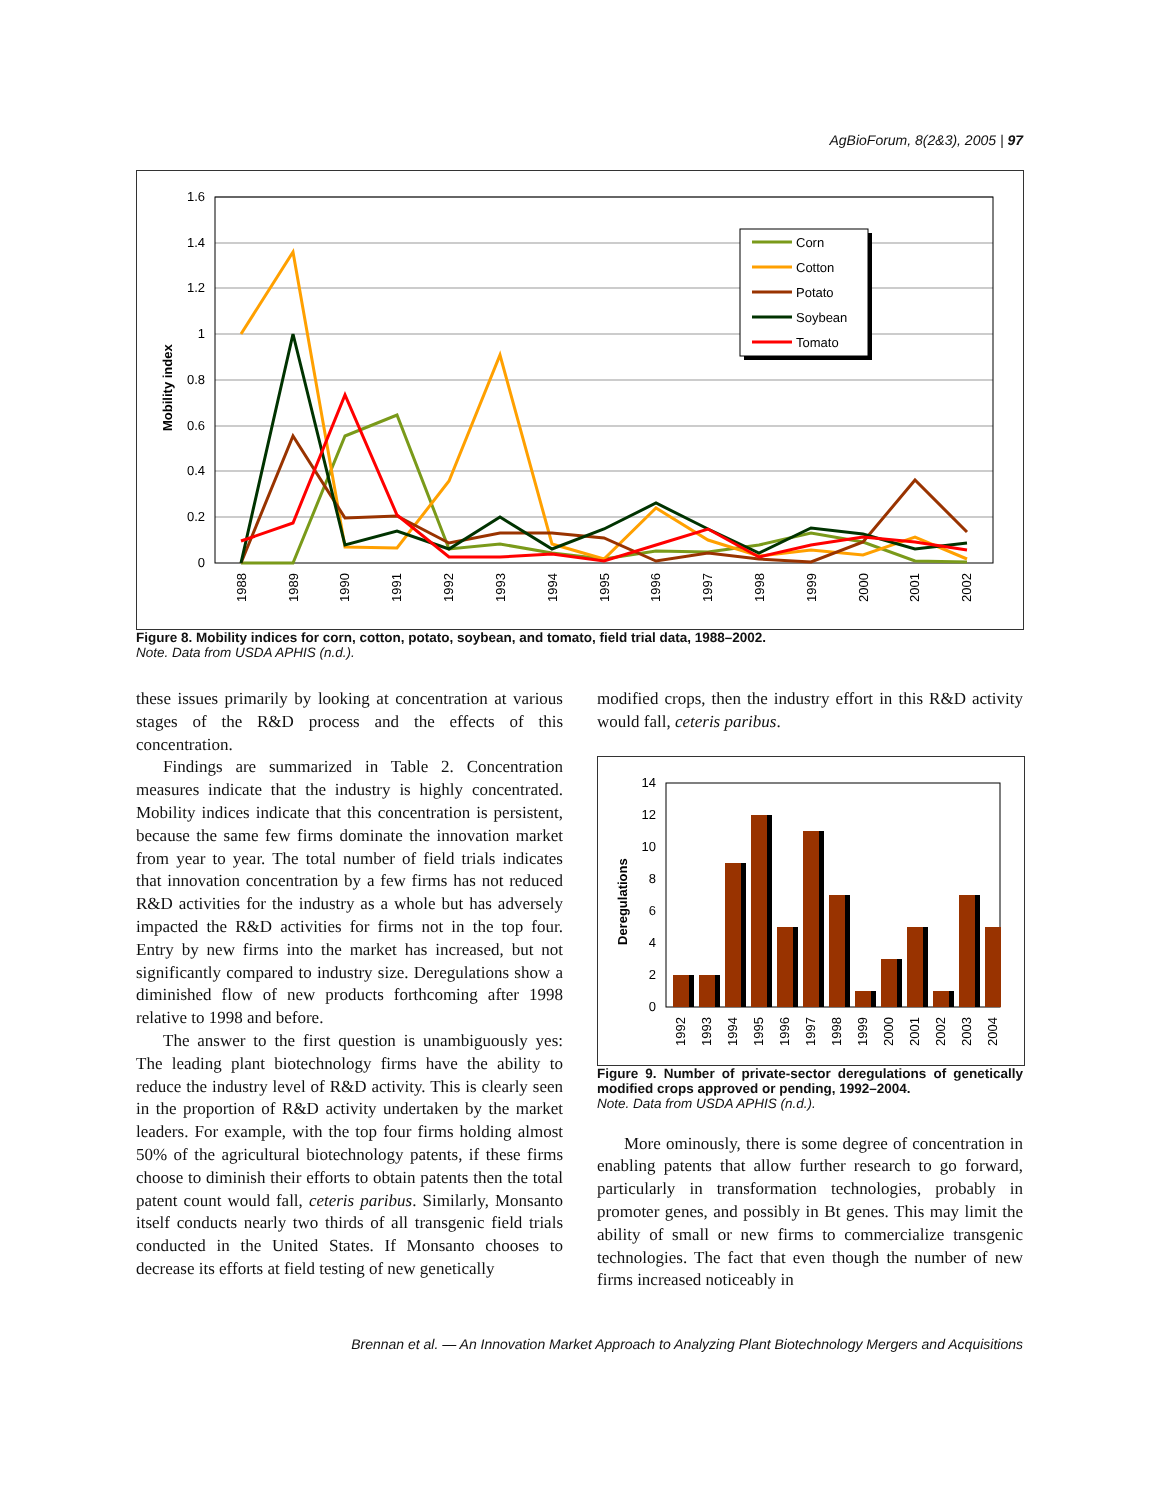AgBioForum, 8(2&3), 2005 | 97
1.6
1.4
1.2
1
0.8
0.6
0.4
0.2
0
Mobility index
1988
1989
1990
1991
1992
1993
1994
1995
1996
1997
1998
1999
2000
2001
2002
Corn
Cotton
Potato
Soybean
Tomato
Figure 8. Mobility indices for corn, cotton, potato, soybean, and tomato, field trial data, 1988–2002.
Note. Data from USDA APHIS (n.d.).
these issues primarily by looking at concentration at various stages of the R&D process and the effects of this concentration.
Findings are summarized in Table 2. Concentration measures indicate that the industry is highly concentrated. Mobility indices indicate that this concentration is persistent, because the same few firms dominate the innovation market from year to year. The total number of field trials indicates that innovation concentration by a few firms has not reduced R&D activities for the industry as a whole but has adversely impacted the R&D activities for firms not in the top four. Entry by new firms into the market has increased, but not significantly compared to industry size. Deregulations show a diminished flow of new products forthcoming after 1998 relative to 1998 and before.
The answer to the first question is unambiguously yes: The leading plant biotechnology firms have the ability to reduce the industry level of R&D activity. This is clearly seen in the proportion of R&D activity undertaken by the market leaders. For example, with the top four firms holding almost 50% of the agricultural biotechnology patents, if these firms choose to diminish their efforts to obtain patents then the total patent count would fall, ceteris paribus. Similarly, Monsanto itself conducts nearly two thirds of all transgenic field trials conducted in the United States. If Monsanto chooses to decrease its efforts at field testing of new genetically
modified crops, then the industry effort in this R&D activity would fall, ceteris paribus.
14
12
10
8
6
4
2
0
Deregulations
1992
1993
1994
1995
1996
1997
1998
1999
2000
2001
2002
2003
2004
Figure 9. Number of private-sector deregulations of genetically modified crops approved or pending, 1992–2004.
Note. Data from USDA APHIS (n.d.).
More ominously, there is some degree of concentration in enabling patents that allow further research to go forward, particularly in transformation technologies, probably in promoter genes, and possibly in Bt genes. This may limit the ability of small or new firms to commercialize transgenic technologies. The fact that even though the number of new firms increased noticeably in
Brennan et al. — An Innovation Market Approach to Analyzing Plant Biotechnology Mergers and Acquisitions